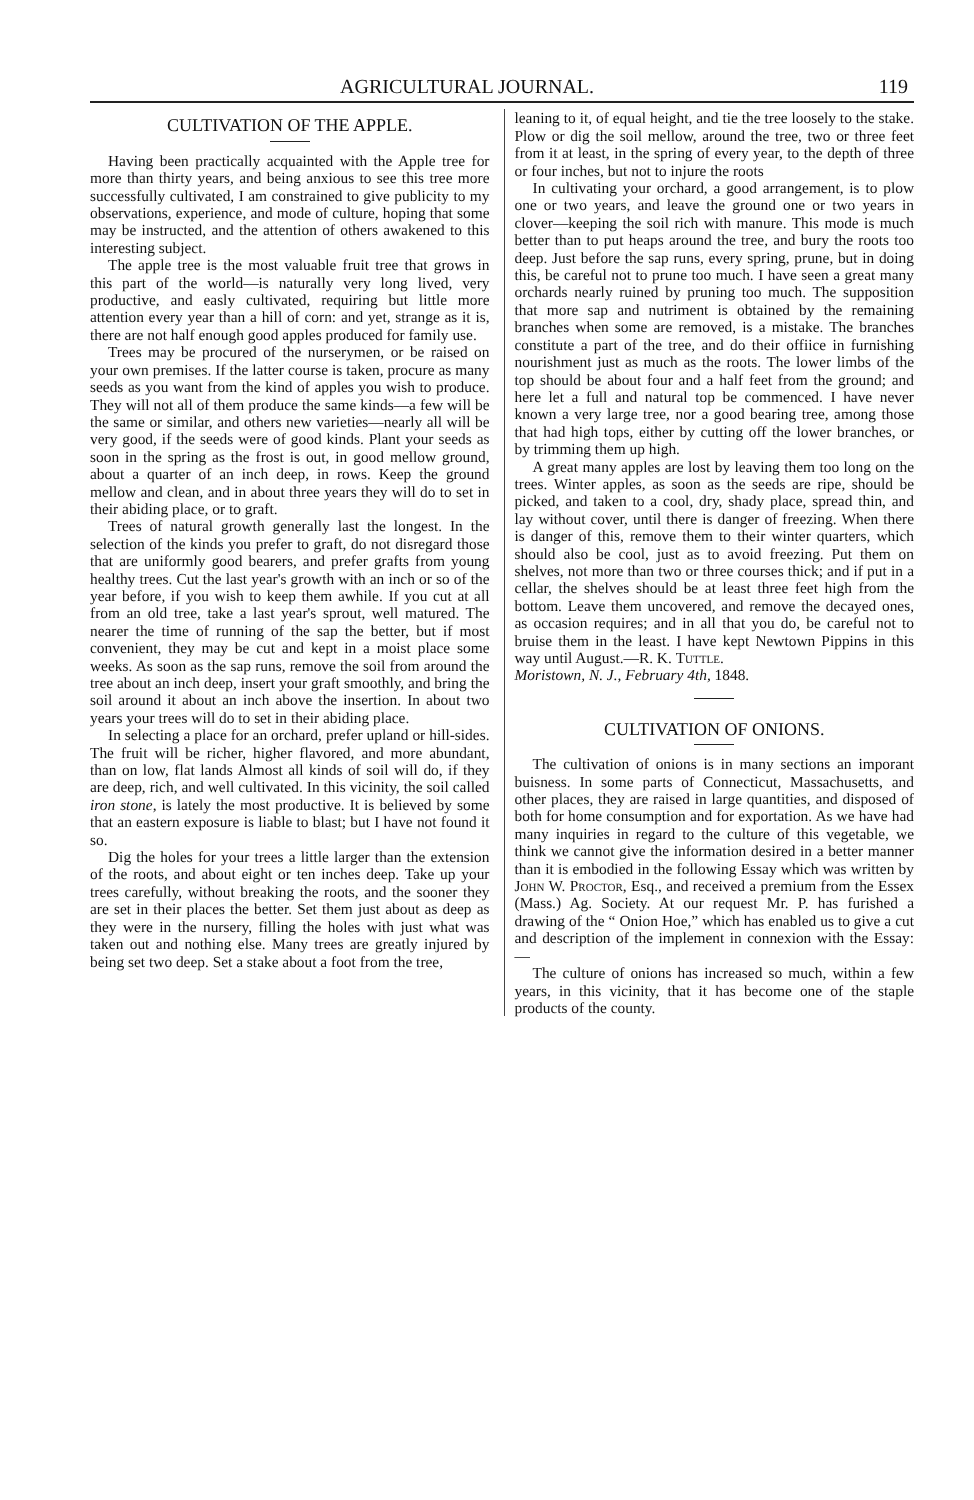AGRICULTURAL JOURNAL. 119
CULTIVATION OF THE APPLE.
Having been practically acquainted with the Apple tree for more than thirty years, and being anxious to see this tree more successfully cultivated, I am constrained to give publicity to my observations, experience, and mode of culture, hoping that some may be instructed, and the attention of others awakened to this interesting subject.
The apple tree is the most valuable fruit tree that grows in this part of the world—is naturally very long lived, very productive, and easly cultivated, requiring but little more attention every year than a hill of corn: and yet, strange as it is, there are not half enough good apples produced for family use.
Trees may be procured of the nurserymen, or be raised on your own premises. If the latter course is taken, procure as many seeds as you want from the kind of apples you wish to produce. They will not all of them produce the same kinds—a few will be the same or similar, and others new varieties—nearly all will be very good, if the seeds were of good kinds. Plant your seeds as soon in the spring as the frost is out, in good mellow ground, about a quarter of an inch deep, in rows. Keep the ground mellow and clean, and in about three years they will do to set in their abiding place, or to graft.
Trees of natural growth generally last the longest. In the selection of the kinds you prefer to graft, do not disregard those that are uniformly good bearers, and prefer grafts from young healthy trees. Cut the last year's growth with an inch or so of the year before, if you wish to keep them awhile. If you cut at all from an old tree, take a last year's sprout, well matured. The nearer the time of running of the sap the better, but if most convenient, they may be cut and kept in a moist place some weeks. As soon as the sap runs, remove the soil from around the tree about an inch deep, insert your graft smoothly, and bring the soil around it about an inch above the insertion. In about two years your trees will do to set in their abiding place.
In selecting a place for an orchard, prefer upland or hill-sides. The fruit will be richer, higher flavored, and more abundant, than on low, flat lands Almost all kinds of soil will do, if they are deep, rich, and well cultivated. In this vicinity, the soil called iron stone, is lately the most productive. It is believed by some that an eastern exposure is liable to blast; but I have not found it so.
Dig the holes for your trees a little larger than the extension of the roots, and about eight or ten inches deep. Take up your trees carefully, without breaking the roots, and the sooner they are set in their places the better. Set them just about as deep as they were in the nursery, filling the holes with just what was taken out and nothing else. Many trees are greatly injured by being set two deep. Set a stake about a foot from the tree,
leaning to it, of equal height, and tie the tree loosely to the stake. Plow or dig the soil mellow, around the tree, two or three feet from it at least, in the spring of every year, to the depth of three or four inches, but not to injure the roots
In cultivating your orchard, a good arrangement, is to plow one or two years, and leave the ground one or two years in clover—keeping the soil rich with manure. This mode is much better than to put heaps around the tree, and bury the roots too deep. Just before the sap runs, every spring, prune, but in doing this, be careful not to prune too much. I have seen a great many orchards nearly ruined by pruning too much. The supposition that more sap and nutriment is obtained by the remaining branches when some are removed, is a mistake. The branches constitute a part of the tree, and do their offiice in furnishing nourishment just as much as the roots. The lower limbs of the top should be about four and a half feet from the ground; and here let a full and natural top be commenced. I have never known a very large tree, nor a good bearing tree, among those that had high tops, either by cutting off the lower branches, or by trimming them up high.
A great many apples are lost by leaving them too long on the trees. Winter apples, as soon as the seeds are ripe, should be picked, and taken to a cool, dry, shady place, spread thin, and lay without cover, until there is danger of freezing. When there is danger of this, remove them to their winter quarters, which should also be cool, just as to avoid freezing. Put them on shelves, not more than two or three courses thick; and if put in a cellar, the shelves should be at least three feet high from the bottom. Leave them uncovered, and remove the decayed ones, as occasion requires; and in all that you do, be careful not to bruise them in the least. I have kept Newtown Pippins in this way until August.—R. K. Tuttle.
Moristown, N. J., February 4th, 1848.
CULTIVATION OF ONIONS.
The cultivation of onions is in many sections an imporant buisness. In some parts of Connecticut, Massachusetts, and other places, they are raised in large quantities, and disposed of both for home consumption and for exportation. As we have had many inquiries in regard to the culture of this vegetable, we think we cannot give the information desired in a better manner than it is embodied in the following Essay which was written by John W. Proctor, Esq., and received a premium from the Essex (Mass.) Ag. Society. At our request Mr. P. has furished a drawing of the “ Onion Hoe,” which has enabled us to give a cut and description of the implement in connexion with the Essay:—
The culture of onions has increased so much, within a few years, in this vicinity, that it has become one of the staple products of the county.